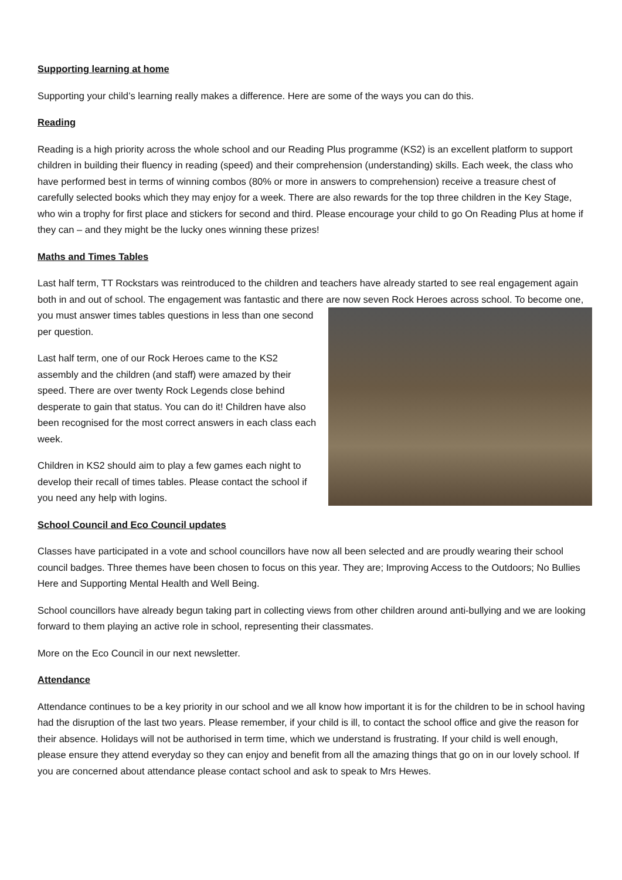Supporting learning at home
Supporting your child’s learning really makes a difference. Here are some of the ways you can do this.
Reading
Reading is a high priority across the whole school and our Reading Plus programme (KS2) is an excellent platform to support children in building their fluency in reading (speed) and their comprehension (understanding) skills. Each week, the class who have performed best in terms of winning combos (80% or more in answers to comprehension) receive a treasure chest of carefully selected books which they may enjoy for a week. There are also rewards for the top three children in the Key Stage, who win a trophy for first place and stickers for second and third. Please encourage your child to go On Reading Plus at home if they can – and they might be the lucky ones winning these prizes!
Maths and Times Tables
Last half term, TT Rockstars was reintroduced to the children and teachers have already started to see real engagement again both in and out of school. The engagement was fantastic and there are now seven Rock Heroes across school. To become one, you must answer times tables questions in less than one second per question.
Last half term, one of our Rock Heroes came to the KS2 assembly and the children (and staff) were amazed by their speed. There are over twenty Rock Legends close behind desperate to gain that status. You can do it! Children have also been recognised for the most correct answers in each class each week.
Children in KS2 should aim to play a few games each night to develop their recall of times tables. Please contact the school if you need any help with logins.
School Council and Eco Council updates
Classes have participated in a vote and school councillors have now all been selected and are proudly wearing their school council badges. Three themes have been chosen to focus on this year. They are; Improving Access to the Outdoors; No Bullies Here and Supporting Mental Health and Well Being.
School councillors have already begun taking part in collecting views from other children around anti-bullying and we are looking forward to them playing an active role in school, representing their classmates.
More on the Eco Council in our next newsletter.
Attendance
Attendance continues to be a key priority in our school and we all know how important it is for the children to be in school having had the disruption of the last two years. Please remember, if your child is ill, to contact the school office and give the reason for their absence. Holidays will not be authorised in term time, which we understand is frustrating. If your child is well enough, please ensure they attend everyday so they can enjoy and benefit from all the amazing things that go on in our lovely school. If you are concerned about attendance please contact school and ask to speak to Mrs Hewes.